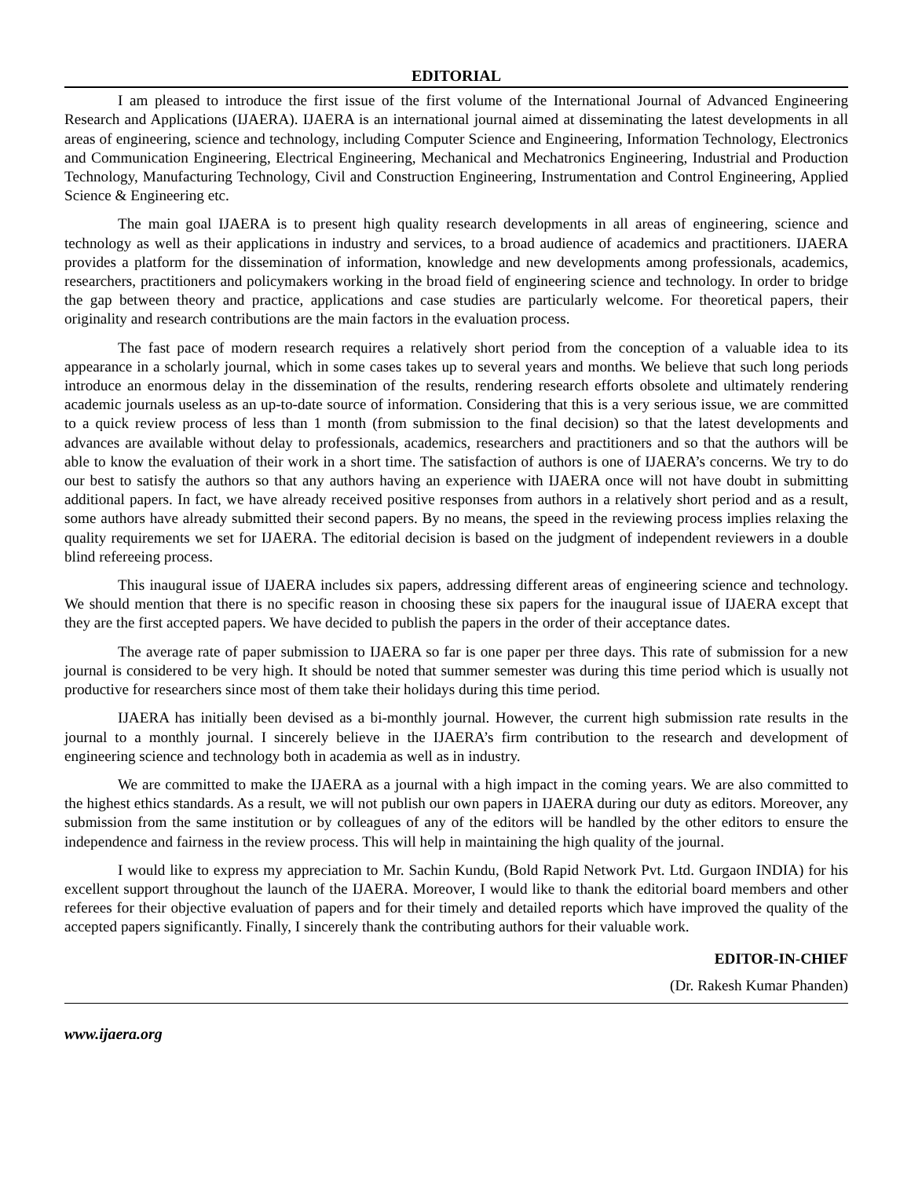EDITORIAL
I am pleased to introduce the first issue of the first volume of the International Journal of Advanced Engineering Research and Applications (IJAERA). IJAERA is an international journal aimed at disseminating the latest developments in all areas of engineering, science and technology, including Computer Science and Engineering, Information Technology, Electronics and Communication Engineering, Electrical Engineering, Mechanical and Mechatronics Engineering, Industrial and Production Technology, Manufacturing Technology, Civil and Construction Engineering, Instrumentation and Control Engineering, Applied Science & Engineering etc.
The main goal IJAERA is to present high quality research developments in all areas of engineering, science and technology as well as their applications in industry and services, to a broad audience of academics and practitioners. IJAERA provides a platform for the dissemination of information, knowledge and new developments among professionals, academics, researchers, practitioners and policymakers working in the broad field of engineering science and technology. In order to bridge the gap between theory and practice, applications and case studies are particularly welcome. For theoretical papers, their originality and research contributions are the main factors in the evaluation process.
The fast pace of modern research requires a relatively short period from the conception of a valuable idea to its appearance in a scholarly journal, which in some cases takes up to several years and months. We believe that such long periods introduce an enormous delay in the dissemination of the results, rendering research efforts obsolete and ultimately rendering academic journals useless as an up-to-date source of information. Considering that this is a very serious issue, we are committed to a quick review process of less than 1 month (from submission to the final decision) so that the latest developments and advances are available without delay to professionals, academics, researchers and practitioners and so that the authors will be able to know the evaluation of their work in a short time. The satisfaction of authors is one of IJAERA’s concerns. We try to do our best to satisfy the authors so that any authors having an experience with IJAERA once will not have doubt in submitting additional papers. In fact, we have already received positive responses from authors in a relatively short period and as a result, some authors have already submitted their second papers. By no means, the speed in the reviewing process implies relaxing the quality requirements we set for IJAERA. The editorial decision is based on the judgment of independent reviewers in a double blind refereeing process.
This inaugural issue of IJAERA includes six papers, addressing different areas of engineering science and technology. We should mention that there is no specific reason in choosing these six papers for the inaugural issue of IJAERA except that they are the first accepted papers. We have decided to publish the papers in the order of their acceptance dates.
The average rate of paper submission to IJAERA so far is one paper per three days. This rate of submission for a new journal is considered to be very high. It should be noted that summer semester was during this time period which is usually not productive for researchers since most of them take their holidays during this time period.
IJAERA has initially been devised as a bi-monthly journal. However, the current high submission rate results in the journal to a monthly journal. I sincerely believe in the IJAERA’s firm contribution to the research and development of engineering science and technology both in academia as well as in industry.
We are committed to make the IJAERA as a journal with a high impact in the coming years. We are also committed to the highest ethics standards. As a result, we will not publish our own papers in IJAERA during our duty as editors. Moreover, any submission from the same institution or by colleagues of any of the editors will be handled by the other editors to ensure the independence and fairness in the review process. This will help in maintaining the high quality of the journal.
I would like to express my appreciation to Mr. Sachin Kundu, (Bold Rapid Network Pvt. Ltd. Gurgaon INDIA) for his excellent support throughout the launch of the IJAERA. Moreover, I would like to thank the editorial board members and other referees for their objective evaluation of papers and for their timely and detailed reports which have improved the quality of the accepted papers significantly. Finally, I sincerely thank the contributing authors for their valuable work.
EDITOR-IN-CHIEF
(Dr. Rakesh Kumar Phanden)
www.ijaera.org